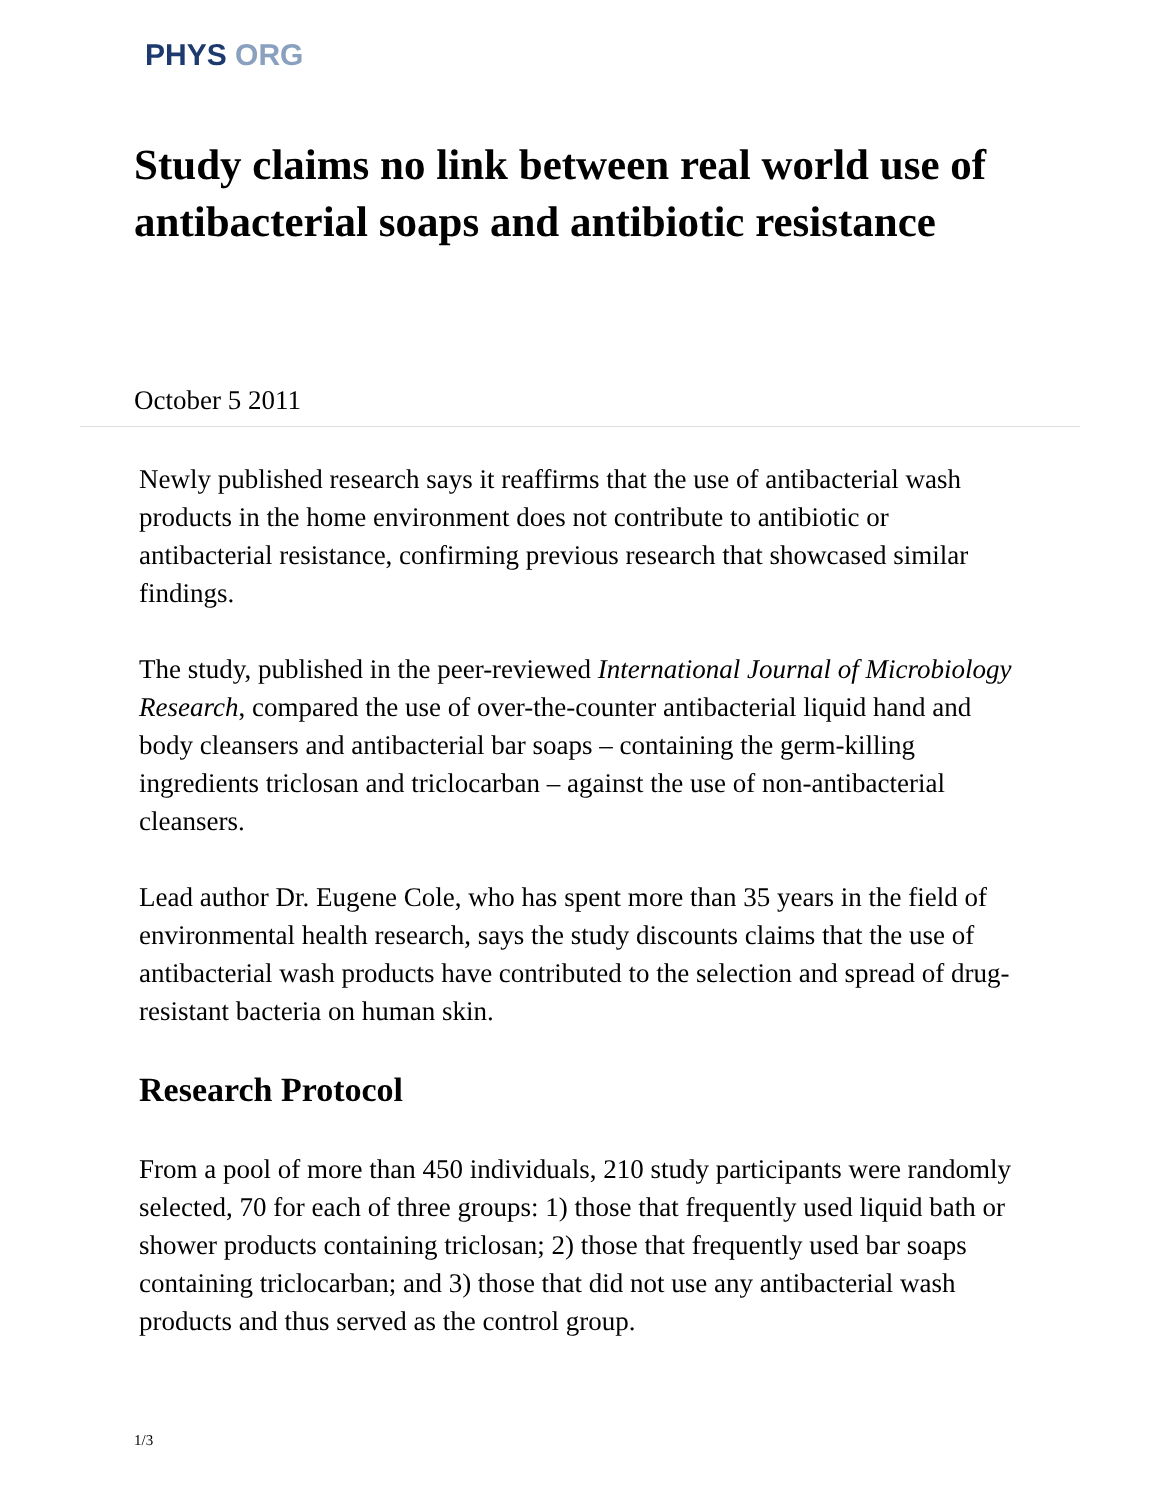PHYS ORG
Study claims no link between real world use of antibacterial soaps and antibiotic resistance
October 5 2011
Newly published research says it reaffirms that the use of antibacterial wash products in the home environment does not contribute to antibiotic or antibacterial resistance, confirming previous research that showcased similar findings.
The study, published in the peer-reviewed International Journal of Microbiology Research, compared the use of over-the-counter antibacterial liquid hand and body cleansers and antibacterial bar soaps – containing the germ-killing ingredients triclosan and triclocarban – against the use of non-antibacterial cleansers.
Lead author Dr. Eugene Cole, who has spent more than 35 years in the field of environmental health research, says the study discounts claims that the use of antibacterial wash products have contributed to the selection and spread of drug-resistant bacteria on human skin.
Research Protocol
From a pool of more than 450 individuals, 210 study participants were randomly selected, 70 for each of three groups: 1) those that frequently used liquid bath or shower products containing triclosan; 2) those that frequently used bar soaps containing triclocarban; and 3) those that did not use any antibacterial wash products and thus served as the control group.
1/3